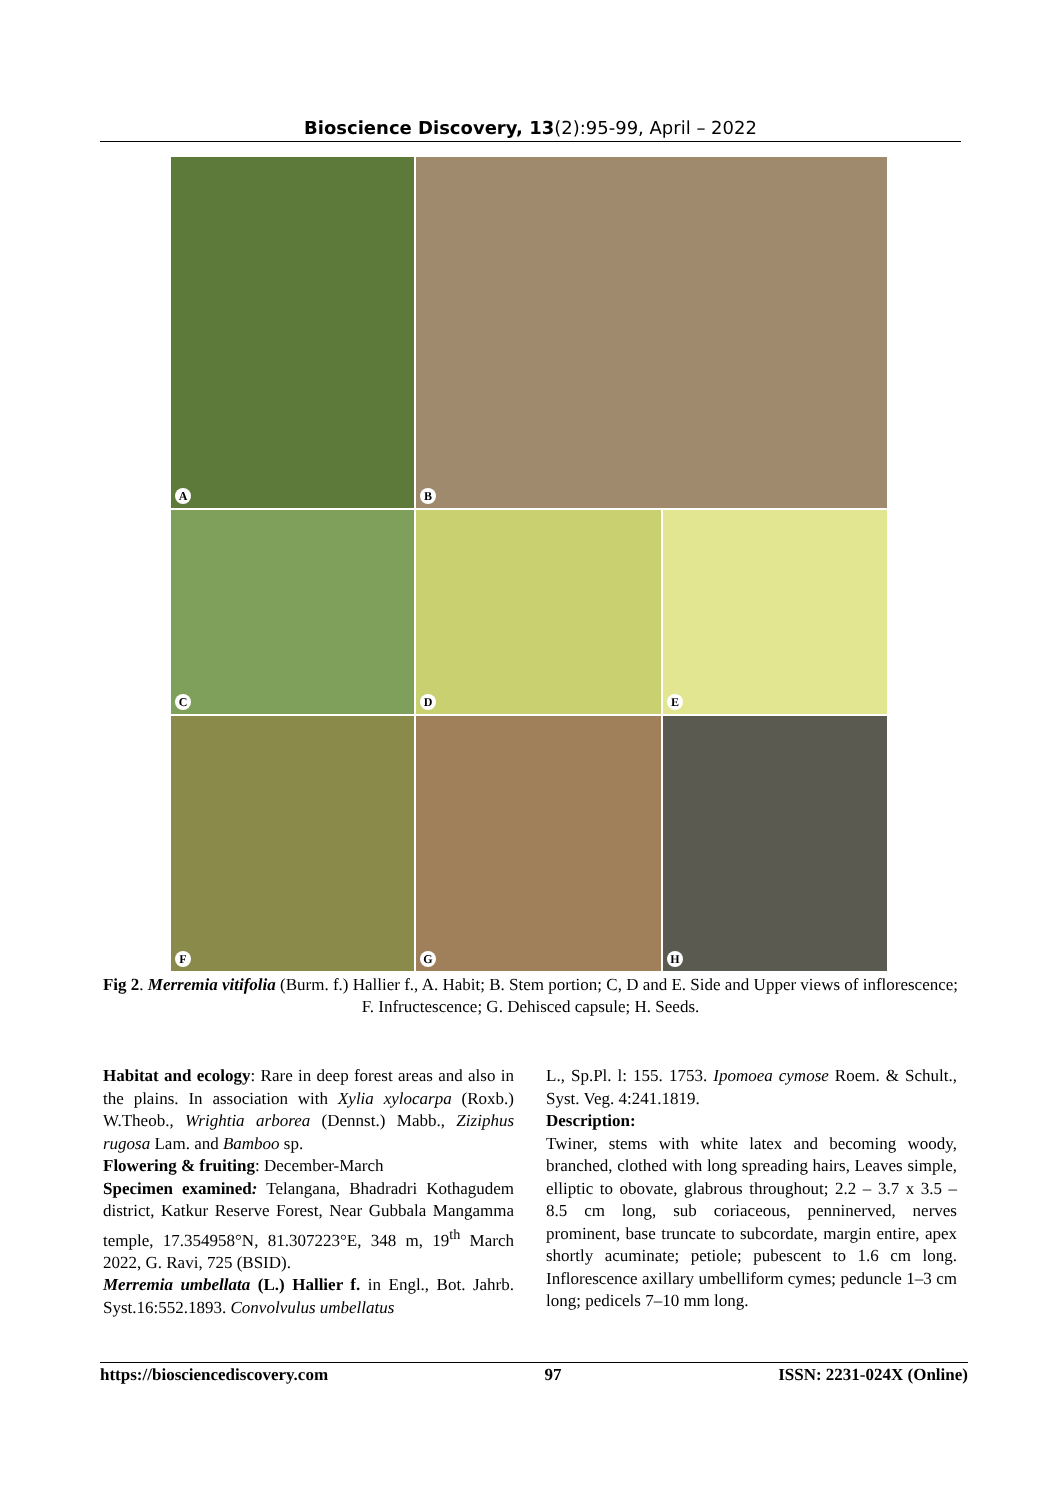Bioscience Discovery, 13(2):95-99, April – 2022
A
B
C
D
E
F
G
H
Fig 2. Merremia vitifolia (Burm. f.) Hallier f., A. Habit; B. Stem portion; C, D and E. Side and Upper views of inflorescence; F. Infructescence; G. Dehisced capsule; H. Seeds.
Habitat and ecology: Rare in deep forest areas and also in the plains. In association with Xylia xylocarpa (Roxb.) W.Theob., Wrightia arborea (Dennst.) Mabb., Ziziphus rugosa Lam. and Bamboo sp.
Flowering & fruiting: December-March
Specimen examined: Telangana, Bhadradri Kothagudem district, Katkur Reserve Forest, Near Gubbala Mangamma temple, 17.354958°N, 81.307223°E, 348 m, 19<sup>th</sup> March 2022, G. Ravi, 725 (BSID).
Merremia umbellata (L.) Hallier f. in Engl., Bot. Jahrb. Syst.16:552.1893. Convolvulus umbellatus
L., Sp.Pl. l: 155. 1753. Ipomoea cymose Roem. & Schult., Syst. Veg. 4:241.1819.
Description:
Twiner, stems with white latex and becoming woody, branched, clothed with long spreading hairs, Leaves simple, elliptic to obovate, glabrous throughout; 2.2 – 3.7 x 3.5 – 8.5 cm long, sub coriaceous, penninerved, nerves prominent, base truncate to subcordate, margin entire, apex shortly acuminate; petiole; pubescent to 1.6 cm long. Inflorescence axillary umbelliform cymes; peduncle 1–3 cm long; pedicels 7–10 mm long.
https://biosciencediscovery.com 97 ISSN: 2231-024X (Online)